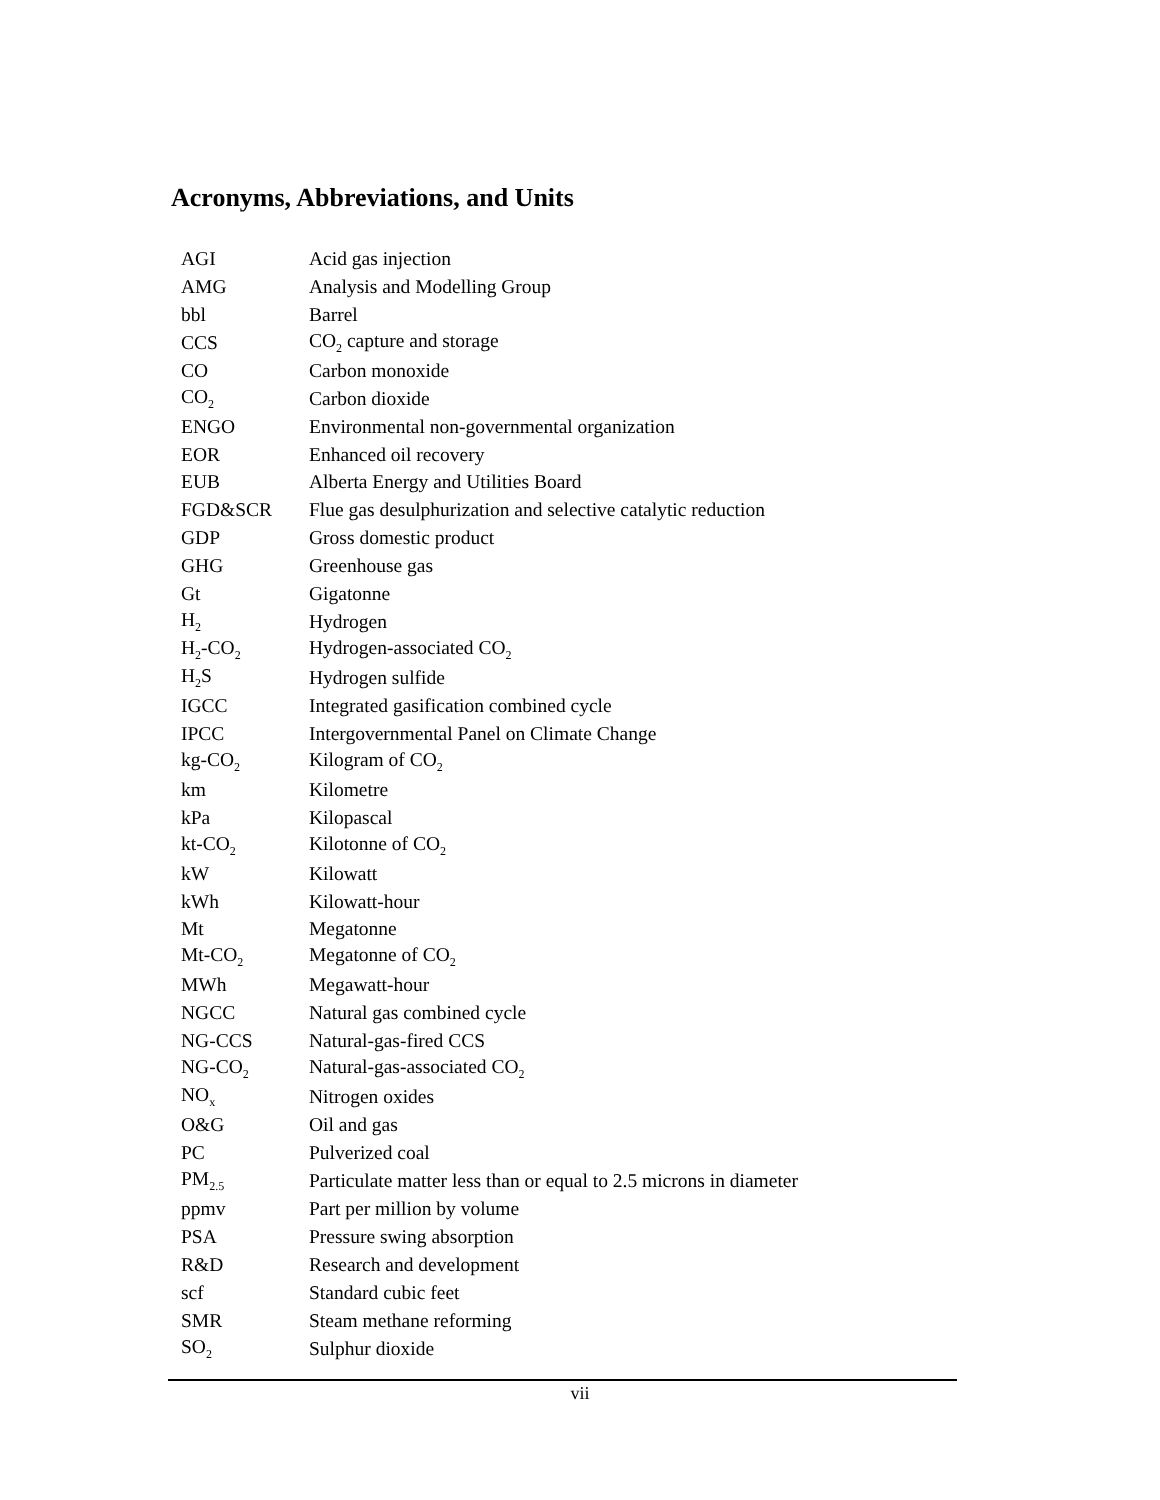Acronyms, Abbreviations, and Units
| AGI | Acid gas injection |
| AMG | Analysis and Modelling Group |
| bbl | Barrel |
| CCS | CO<sub>2</sub> capture and storage |
| CO | Carbon monoxide |
| CO<sub>2</sub> | Carbon dioxide |
| ENGO | Environmental non-governmental organization |
| EOR | Enhanced oil recovery |
| EUB | Alberta Energy and Utilities Board |
| FGD&SCR | Flue gas desulphurization and selective catalytic reduction |
| GDP | Gross domestic product |
| GHG | Greenhouse gas |
| Gt | Gigatonne |
| H<sub>2</sub> | Hydrogen |
| H<sub>2</sub>-CO<sub>2</sub> | Hydrogen-associated CO<sub>2</sub> |
| H<sub>2</sub>S | Hydrogen sulfide |
| IGCC | Integrated gasification combined cycle |
| IPCC | Intergovernmental Panel on Climate Change |
| kg-CO<sub>2</sub> | Kilogram of CO<sub>2</sub> |
| km | Kilometre |
| kPa | Kilopascal |
| kt-CO<sub>2</sub> | Kilotonne of CO<sub>2</sub> |
| kW | Kilowatt |
| kWh | Kilowatt-hour |
| Mt | Megatonne |
| Mt-CO<sub>2</sub> | Megatonne of CO<sub>2</sub> |
| MWh | Megawatt-hour |
| NGCC | Natural gas combined cycle |
| NG-CCS | Natural-gas-fired CCS |
| NG-CO<sub>2</sub> | Natural-gas-associated CO<sub>2</sub> |
| NO<sub>x</sub> | Nitrogen oxides |
| O&G | Oil and gas |
| PC | Pulverized coal |
| PM<sub>2.5</sub> | Particulate matter less than or equal to 2.5 microns in diameter |
| ppmv | Part per million by volume |
| PSA | Pressure swing absorption |
| R&D | Research and development |
| scf | Standard cubic feet |
| SMR | Steam methane reforming |
| SO<sub>2</sub> | Sulphur dioxide |
vii